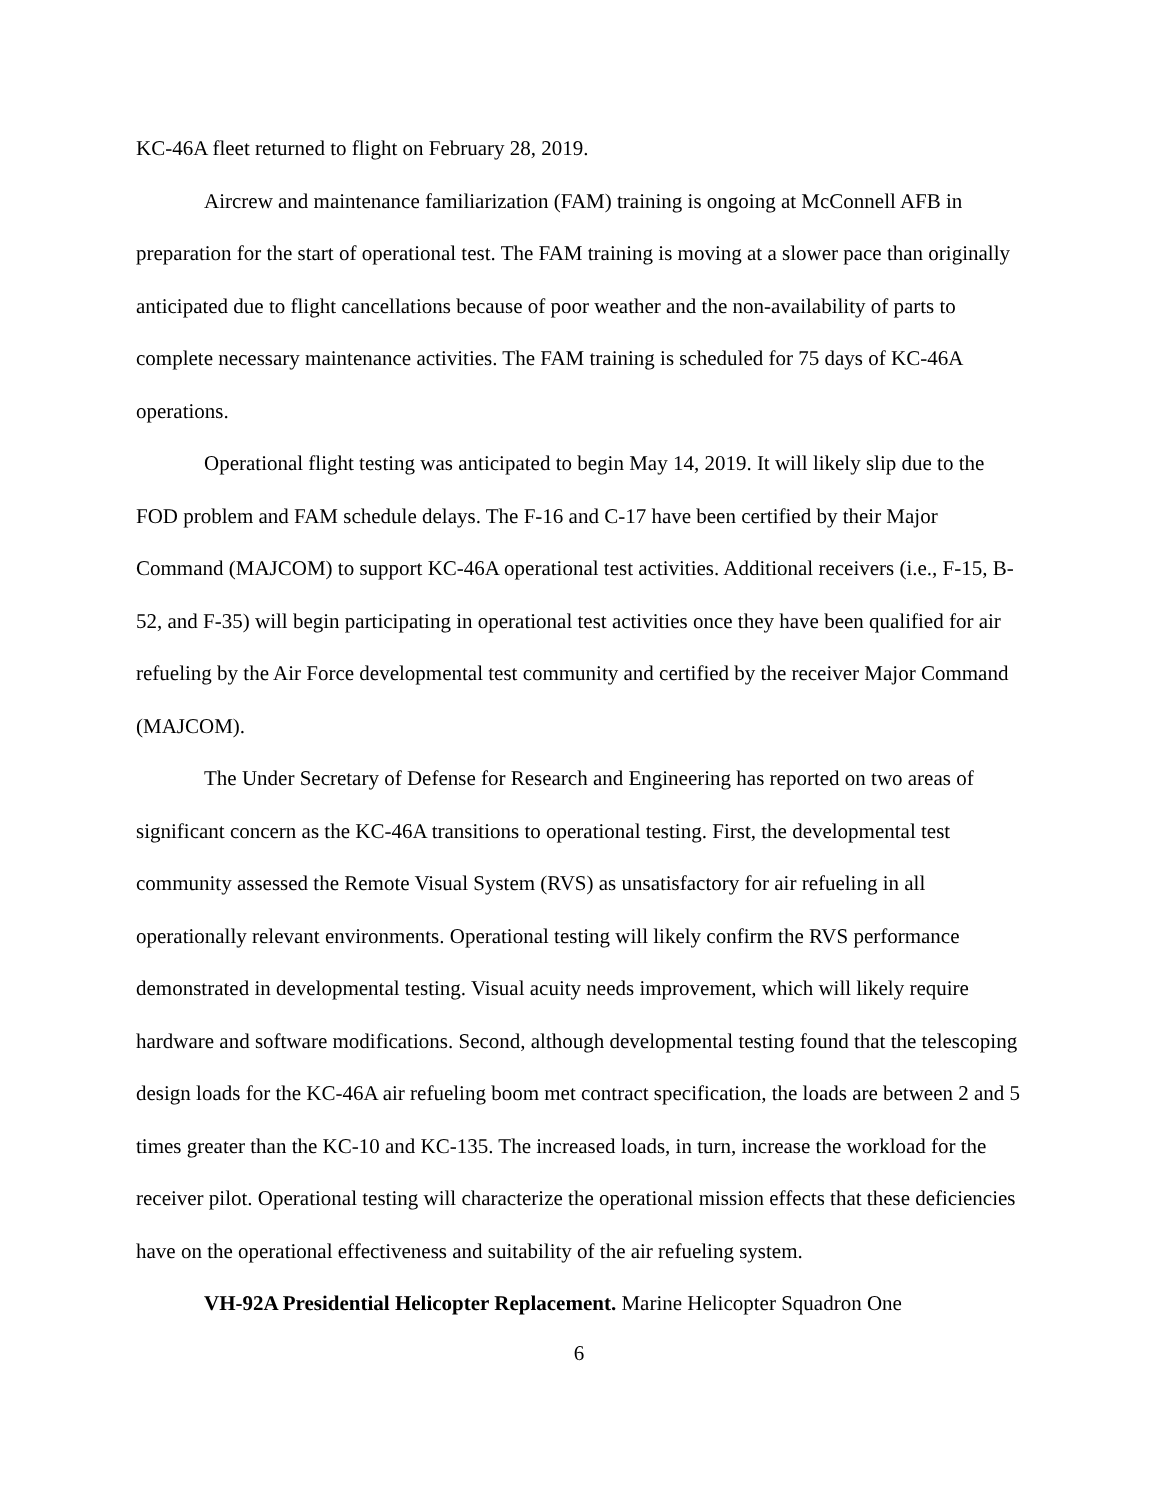KC-46A fleet returned to flight on February 28, 2019.
Aircrew and maintenance familiarization (FAM) training is ongoing at McConnell AFB in preparation for the start of operational test. The FAM training is moving at a slower pace than originally anticipated due to flight cancellations because of poor weather and the non-availability of parts to complete necessary maintenance activities. The FAM training is scheduled for 75 days of KC-46A operations.
Operational flight testing was anticipated to begin May 14, 2019. It will likely slip due to the FOD problem and FAM schedule delays. The F-16 and C-17 have been certified by their Major Command (MAJCOM) to support KC-46A operational test activities. Additional receivers (i.e., F-15, B- 52, and F-35) will begin participating in operational test activities once they have been qualified for air refueling by the Air Force developmental test community and certified by the receiver Major Command (MAJCOM).
The Under Secretary of Defense for Research and Engineering has reported on two areas of significant concern as the KC-46A transitions to operational testing. First, the developmental test community assessed the Remote Visual System (RVS) as unsatisfactory for air refueling in all operationally relevant environments. Operational testing will likely confirm the RVS performance demonstrated in developmental testing. Visual acuity needs improvement, which will likely require hardware and software modifications. Second, although developmental testing found that the telescoping design loads for the KC-46A air refueling boom met contract specification, the loads are between 2 and 5 times greater than the KC-10 and KC-135. The increased loads, in turn, increase the workload for the receiver pilot. Operational testing will characterize the operational mission effects that these deficiencies have on the operational effectiveness and suitability of the air refueling system.
VH-92A Presidential Helicopter Replacement. Marine Helicopter Squadron One
6